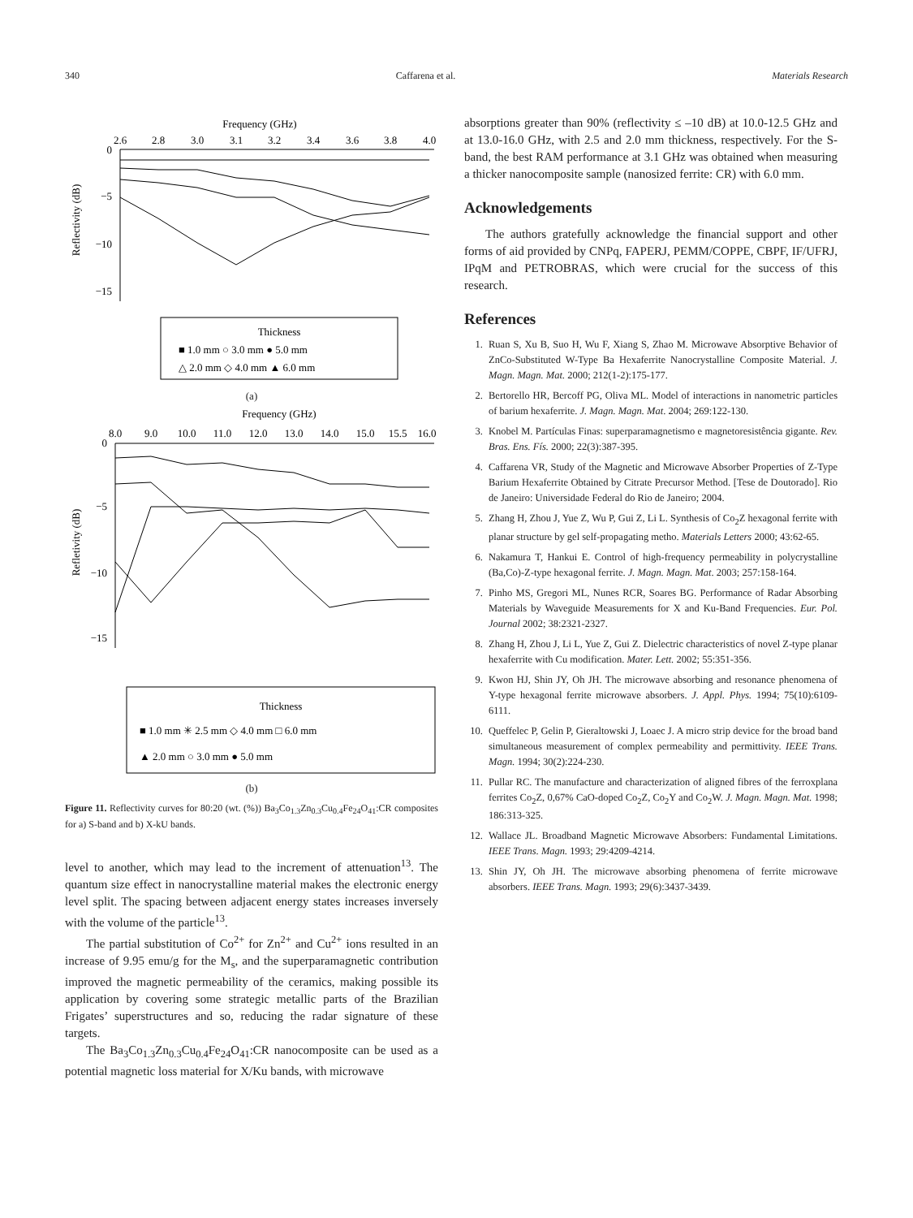340 Caffarena et al. Materials Research
Frequency (GHz)
2.6
2.8
3.0
3.1
3.2
3.4
3.6
3.8
4.0
0
−5
−10
−15
Reflectivity (dB)
Thickness
■ 1.0 mm ○ 3.0 mm ● 5.0 mm
△ 2.0 mm ◇ 4.0 mm ▲ 6.0 mm
(a)
Frequency (GHz)
8.0
9.0
10.0
11.0
12.0
13.0
14.0
15.0
15.5
16.0
0
−5
−10
−15
Refletivity (dB)
Thickness
■ 1.0 mm ✳ 2.5 mm ◇ 4.0 mm □ 6.0 mm
▲ 2.0 mm ○ 3.0 mm ● 5.0 mm
(b)
Figure 11. Reflectivity curves for 80:20 (wt. (%)) Ba<sub>3</sub>Co<sub>1.3</sub>Zn<sub>0.3</sub>Cu<sub>0.4</sub>Fe<sub>24</sub>O<sub>41</sub>:CR composites for a) S-band and b) X-kU bands.
level to another, which may lead to the increment of attenuation<sup>13</sup>. The quantum size effect in nanocrystalline material makes the electronic energy level split. The spacing between adjacent energy states increases inversely with the volume of the particle<sup>13</sup>.
The partial substitution of Co<sup>2+</sup> for Zn<sup>2+</sup> and Cu<sup>2+</sup> ions resulted in an increase of 9.95 emu/g for the M<sub>s</sub>, and the superparamagnetic contribution improved the magnetic permeability of the ceramics, making possible its application by covering some strategic metallic parts of the Brazilian Frigates’ superstructures and so, reducing the radar signature of these targets.
The Ba<sub>3</sub>Co<sub>1.3</sub>Zn<sub>0.3</sub>Cu<sub>0.4</sub>Fe<sub>24</sub>O<sub>41</sub>:CR nanocomposite can be used as a potential magnetic loss material for X/Ku bands, with microwave
absorptions greater than 90% (reflectivity ≤ –10 dB) at 10.0-12.5 GHz and at 13.0-16.0 GHz, with 2.5 and 2.0 mm thickness, respectively. For the S-band, the best RAM performance at 3.1 GHz was obtained when measuring a thicker nanocomposite sample (nanosized ferrite: CR) with 6.0 mm.
Acknowledgements
The authors gratefully acknowledge the financial support and other forms of aid provided by CNPq, FAPERJ, PEMM/COPPE, CBPF, IF/UFRJ, IPqM and PETROBRAS, which were crucial for the success of this research.
References
1. Ruan S, Xu B, Suo H, Wu F, Xiang S, Zhao M. Microwave Absorptive Behavior of ZnCo-Substituted W-Type Ba Hexaferrite Nanocrystalline Composite Material. J. Magn. Magn. Mat. 2000; 212(1-2):175-177.
2. Bertorello HR, Bercoff PG, Oliva ML. Model of interactions in nanometric particles of barium hexaferrite. J. Magn. Magn. Mat. 2004; 269:122-130.
3. Knobel M. Partículas Finas: superparamagnetismo e magnetoresistência gigante. Rev. Bras. Ens. Fís. 2000; 22(3):387-395.
4. Caffarena VR, Study of the Magnetic and Microwave Absorber Properties of Z-Type Barium Hexaferrite Obtained by Citrate Precursor Method. [Tese de Doutorado]. Rio de Janeiro: Universidade Federal do Rio de Janeiro; 2004.
5. Zhang H, Zhou J, Yue Z, Wu P, Gui Z, Li L. Synthesis of Co<sub>2</sub>Z hexagonal ferrite with planar structure by gel self-propagating metho. Materials Letters 2000; 43:62-65.
6. Nakamura T, Hankui E. Control of high-frequency permeability in polycrystalline (Ba,Co)-Z-type hexagonal ferrite. J. Magn. Magn. Mat. 2003; 257:158-164.
7. Pinho MS, Gregori ML, Nunes RCR, Soares BG. Performance of Radar Absorbing Materials by Waveguide Measurements for X and Ku-Band Frequencies. Eur. Pol. Journal 2002; 38:2321-2327.
8. Zhang H, Zhou J, Li L, Yue Z, Gui Z. Dielectric characteristics of novel Z-type planar hexaferrite with Cu modification. Mater. Lett. 2002; 55:351-356.
9. Kwon HJ, Shin JY, Oh JH. The microwave absorbing and resonance phenomena of Y-type hexagonal ferrite microwave absorbers. J. Appl. Phys. 1994; 75(10):6109-6111.
10. Queffelec P, Gelin P, Gieraltowski J, Loaec J. A micro strip device for the broad band simultaneous measurement of complex permeability and permittivity. IEEE Trans. Magn. 1994; 30(2):224-230.
11. Pullar RC. The manufacture and characterization of aligned fibres of the ferroxplana ferrites Co<sub>2</sub>Z, 0,67% CaO-doped Co<sub>2</sub>Z, Co<sub>2</sub>Y and Co<sub>2</sub>W. J. Magn. Magn. Mat. 1998; 186:313-325.
12. Wallace JL. Broadband Magnetic Microwave Absorbers: Fundamental Limitations. IEEE Trans. Magn. 1993; 29:4209-4214.
13. Shin JY, Oh JH. The microwave absorbing phenomena of ferrite microwave absorbers. IEEE Trans. Magn. 1993; 29(6):3437-3439.